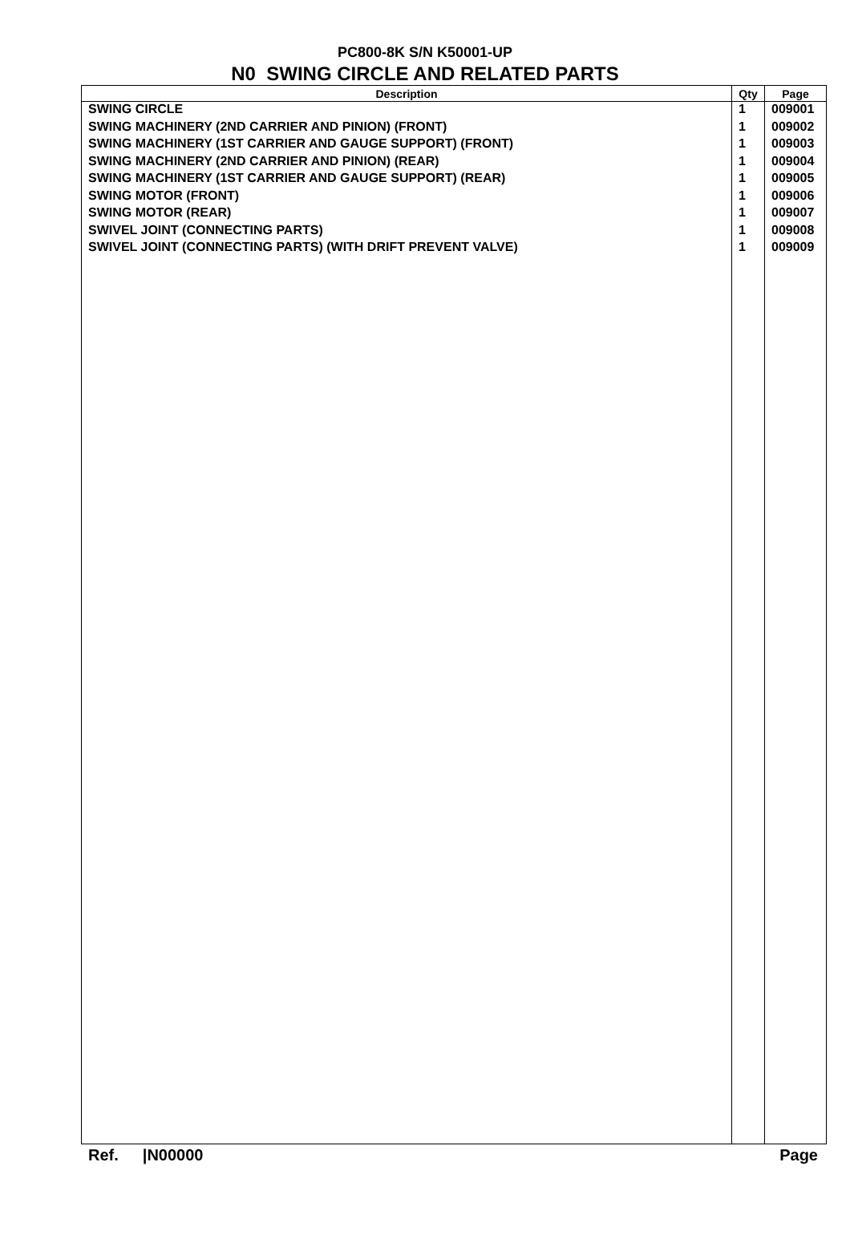PC800-8K S/N K50001-UP
N0 SWING CIRCLE AND RELATED PARTS
| Description | Qty | Page |
| --- | --- | --- |
| SWING CIRCLE | 1 | 009001 |
| SWING MACHINERY (2ND CARRIER AND PINION) (FRONT) | 1 | 009002 |
| SWING MACHINERY (1ST CARRIER AND GAUGE SUPPORT) (FRONT) | 1 | 009003 |
| SWING MACHINERY (2ND CARRIER AND PINION) (REAR) | 1 | 009004 |
| SWING MACHINERY (1ST CARRIER AND GAUGE SUPPORT) (REAR) | 1 | 009005 |
| SWING MOTOR (FRONT) | 1 | 009006 |
| SWING MOTOR (REAR) | 1 | 009007 |
| SWIVEL JOINT (CONNECTING PARTS) | 1 | 009008 |
| SWIVEL JOINT (CONNECTING PARTS) (WITH DRIFT PREVENT VALVE) | 1 | 009009 |
Ref. |N00000 Page